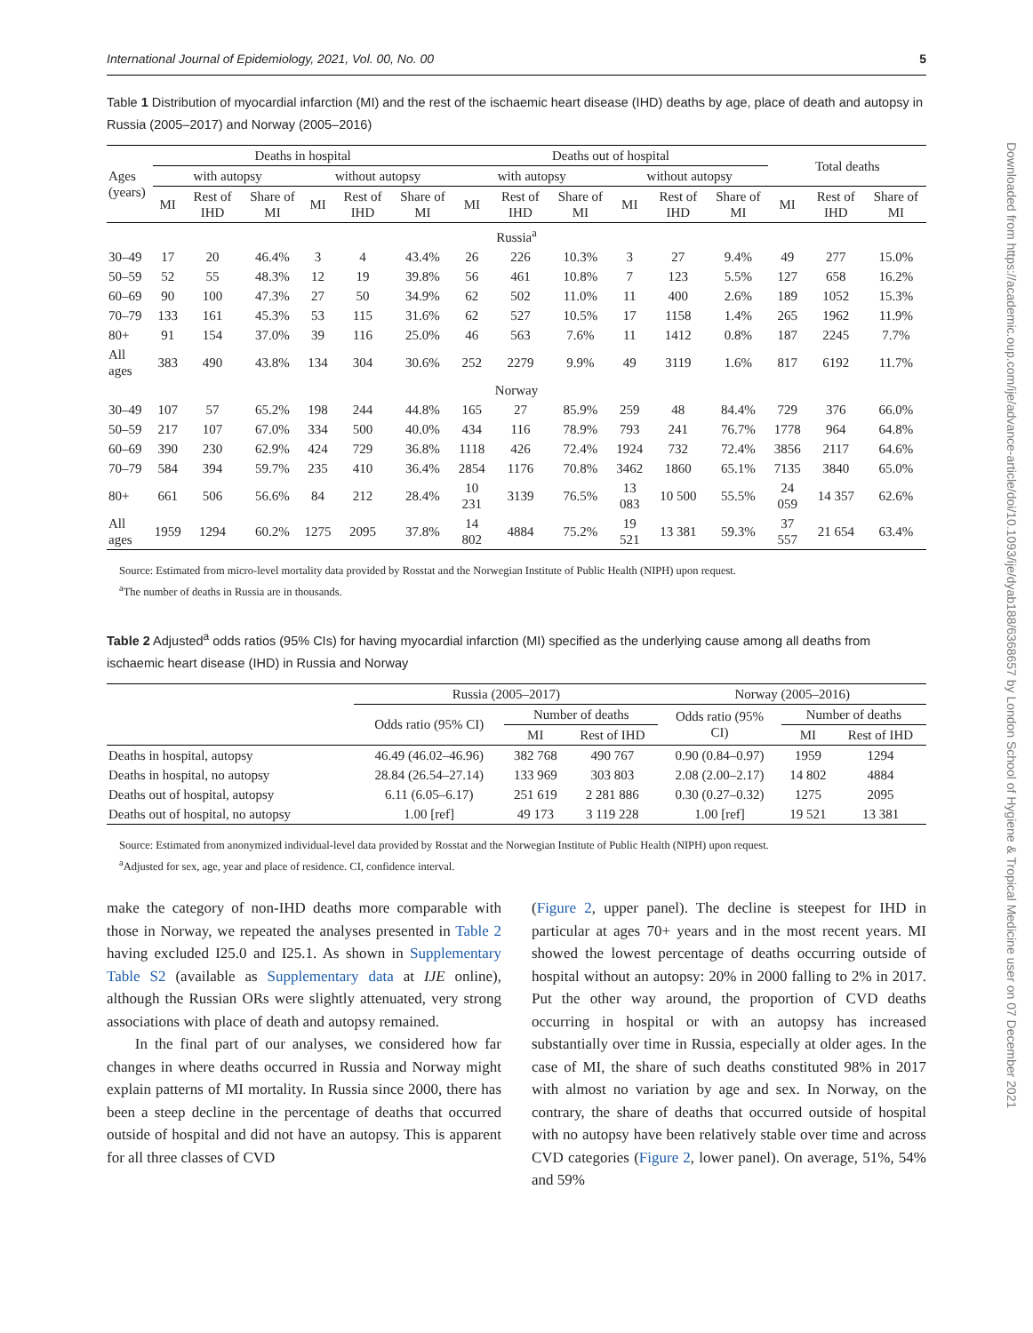Downloaded from https://academic.oup.com/ije/advance-article/doi/10.1093/ije/dyab188/6368657 by London School of Hygiene & Tropical Medicine user on 07 December 2021
International Journal of Epidemiology, 2021, Vol. 00, No. 00 5
Table 1 Distribution of myocardial infarction (MI) and the rest of the ischaemic heart disease (IHD) deaths by age, place of death and autopsy in Russia (2005–2017) and Norway (2005–2016)
| Ages (years) | Deaths in hospital | | | | | | Deaths out of hospital | | | | | | Total deaths | | |
| --- | --- | --- | --- | --- | --- | --- | --- | --- | --- | --- | --- | --- | --- | --- | --- |
| | with autopsy | | | without autopsy | | | with autopsy | | | without autopsy | | | | | |
| | MI | Rest of IHD | Share of MI | MI | Rest of IHD | Share of MI | MI | Rest of IHD | Share of MI | MI | Rest of IHD | Share of MI | MI | Rest of IHD | Share of MI |
| Russia<sup>a</sup> | | | | | | | | | | | | | | | |
| 30–49 | 17 | 20 | 46.4% | 3 | 4 | 43.4% | 26 | 226 | 10.3% | 3 | 27 | 9.4% | 49 | 277 | 15.0% |
| 50–59 | 52 | 55 | 48.3% | 12 | 19 | 39.8% | 56 | 461 | 10.8% | 7 | 123 | 5.5% | 127 | 658 | 16.2% |
| 60–69 | 90 | 100 | 47.3% | 27 | 50 | 34.9% | 62 | 502 | 11.0% | 11 | 400 | 2.6% | 189 | 1052 | 15.3% |
| 70–79 | 133 | 161 | 45.3% | 53 | 115 | 31.6% | 62 | 527 | 10.5% | 17 | 1158 | 1.4% | 265 | 1962 | 11.9% |
| 80+ | 91 | 154 | 37.0% | 39 | 116 | 25.0% | 46 | 563 | 7.6% | 11 | 1412 | 0.8% | 187 | 2245 | 7.7% |
| All ages | 383 | 490 | 43.8% | 134 | 304 | 30.6% | 252 | 2279 | 9.9% | 49 | 3119 | 1.6% | 817 | 6192 | 11.7% |
| Norway | | | | | | | | | | | | | | | |
| 30–49 | 107 | 57 | 65.2% | 198 | 244 | 44.8% | 165 | 27 | 85.9% | 259 | 48 | 84.4% | 729 | 376 | 66.0% |
| 50–59 | 217 | 107 | 67.0% | 334 | 500 | 40.0% | 434 | 116 | 78.9% | 793 | 241 | 76.7% | 1778 | 964 | 64.8% |
| 60–69 | 390 | 230 | 62.9% | 424 | 729 | 36.8% | 1118 | 426 | 72.4% | 1924 | 732 | 72.4% | 3856 | 2117 | 64.6% |
| 70–79 | 584 | 394 | 59.7% | 235 | 410 | 36.4% | 2854 | 1176 | 70.8% | 3462 | 1860 | 65.1% | 7135 | 3840 | 65.0% |
| 80+ | 661 | 506 | 56.6% | 84 | 212 | 28.4% | 10 231 | 3139 | 76.5% | 13 083 | 10 500 | 55.5% | 24 059 | 14 357 | 62.6% |
| All ages | 1959 | 1294 | 60.2% | 1275 | 2095 | 37.8% | 14 802 | 4884 | 75.2% | 19 521 | 13 381 | 59.3% | 37 557 | 21 654 | 63.4% |
Source: Estimated from micro-level mortality data provided by Rosstat and the Norwegian Institute of Public Health (NIPH) upon request.
<sup>a</sup> The number of deaths in Russia are in thousands.
Table 2 Adjusted<sup>a</sup> odds ratios (95% CIs) for having myocardial infarction (MI) specified as the underlying cause among all deaths from ischaemic heart disease (IHD) in Russia and Norway
| | Russia (2005–2017) | | | Norway (2005–2016) | | |
| --- | --- | --- | --- | --- | --- | --- |
| | Odds ratio (95% CI) | Number of deaths | | Odds ratio (95% CI) | Number of deaths | |
| | | MI | Rest of IHD | | MI | Rest of IHD |
| Deaths in hospital, autopsy | 46.49 (46.02–46.96) | 382 768 | 490 767 | 0.90 (0.84–0.97) | 1959 | 1294 |
| Deaths in hospital, no autopsy | 28.84 (26.54–27.14) | 133 969 | 303 803 | 2.08 (2.00–2.17) | 14 802 | 4884 |
| Deaths out of hospital, autopsy | 6.11 (6.05–6.17) | 251 619 | 2 281 886 | 0.30 (0.27–0.32) | 1275 | 2095 |
| Deaths out of hospital, no autopsy | 1.00 [ref] | 49 173 | 3 119 228 | 1.00 [ref] | 19 521 | 13 381 |
Source: Estimated from anonymized individual-level data provided by Rosstat and the Norwegian Institute of Public Health (NIPH) upon request.
<sup>a</sup> Adjusted for sex, age, year and place of residence. CI, confidence interval.
make the category of non-IHD deaths more comparable with those in Norway, we repeated the analyses presented in Table 2 having excluded I25.0 and I25.1. As shown in Supplementary Table S2 (available as Supplementary data at IJE online), although the Russian ORs were slightly attenuated, very strong associations with place of death and autopsy remained.
In the final part of our analyses, we considered how far changes in where deaths occurred in Russia and Norway might explain patterns of MI mortality. In Russia since 2000, there has been a steep decline in the percentage of deaths that occurred outside of hospital and did not have an autopsy. This is apparent for all three classes of CVD
(Figure 2, upper panel). The decline is steepest for IHD in particular at ages 70+ years and in the most recent years. MI showed the lowest percentage of deaths occurring outside of hospital without an autopsy: 20% in 2000 falling to 2% in 2017. Put the other way around, the proportion of CVD deaths occurring in hospital or with an autopsy has increased substantially over time in Russia, especially at older ages. In the case of MI, the share of such deaths constituted 98% in 2017 with almost no variation by age and sex. In Norway, on the contrary, the share of deaths that occurred outside of hospital with no autopsy have been relatively stable over time and across CVD categories (Figure 2, lower panel). On average, 51%, 54% and 59%